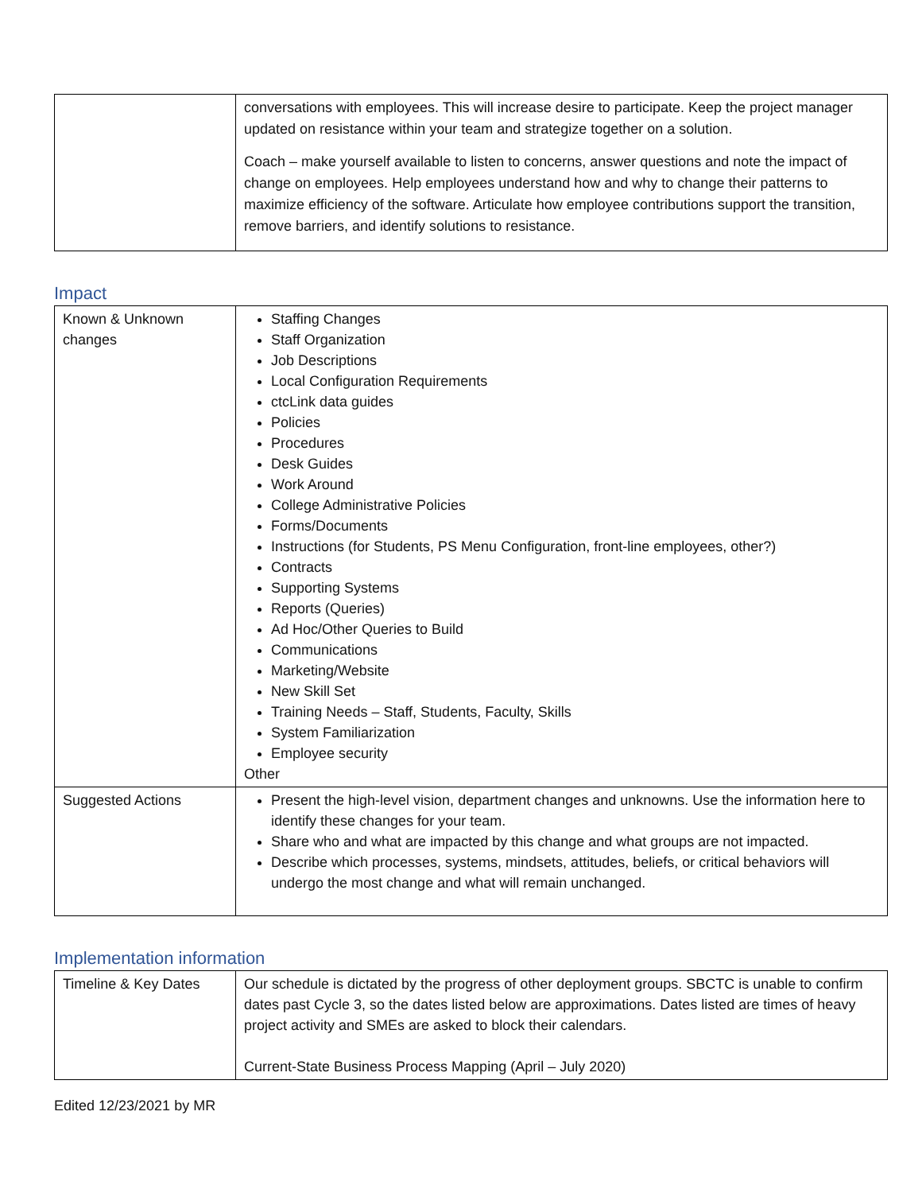| | conversations with employees. This will increase desire to participate. Keep the project manager updated on resistance within your team and strategize together on a solution. Coach – make yourself available to listen to concerns, answer questions and note the impact of change on employees. Help employees understand how and why to change their patterns to maximize efficiency of the software. Articulate how employee contributions support the transition, remove barriers, and identify solutions to resistance. |
Impact
| Known & Unknown changes | Staffing Changes Staff Organization Job Descriptions Local Configuration Requirements ctcLink data guides Policies Procedures Desk Guides Work Around College Administrative Policies Forms/Documents Instructions (for Students, PS Menu Configuration, front-line employees, other?) Contracts Supporting Systems Reports (Queries) Ad Hoc/Other Queries to Build Communications Marketing/Website New Skill Set Training Needs – Staff, Students, Faculty, Skills System Familiarization Employee security Other |
| Suggested Actions | Present the high-level vision, department changes and unknowns. Use the information here to identify these changes for your team. Share who and what are impacted by this change and what groups are not impacted. Describe which processes, systems, mindsets, attitudes, beliefs, or critical behaviors will undergo the most change and what will remain unchanged. |
Implementation information
| Timeline & Key Dates | Our schedule is dictated by the progress of other deployment groups. SBCTC is unable to confirm dates past Cycle 3, so the dates listed below are approximations. Dates listed are times of heavy project activity and SMEs are asked to block their calendars. Current-State Business Process Mapping (April – July 2020) |
Edited 12/23/2021 by MR